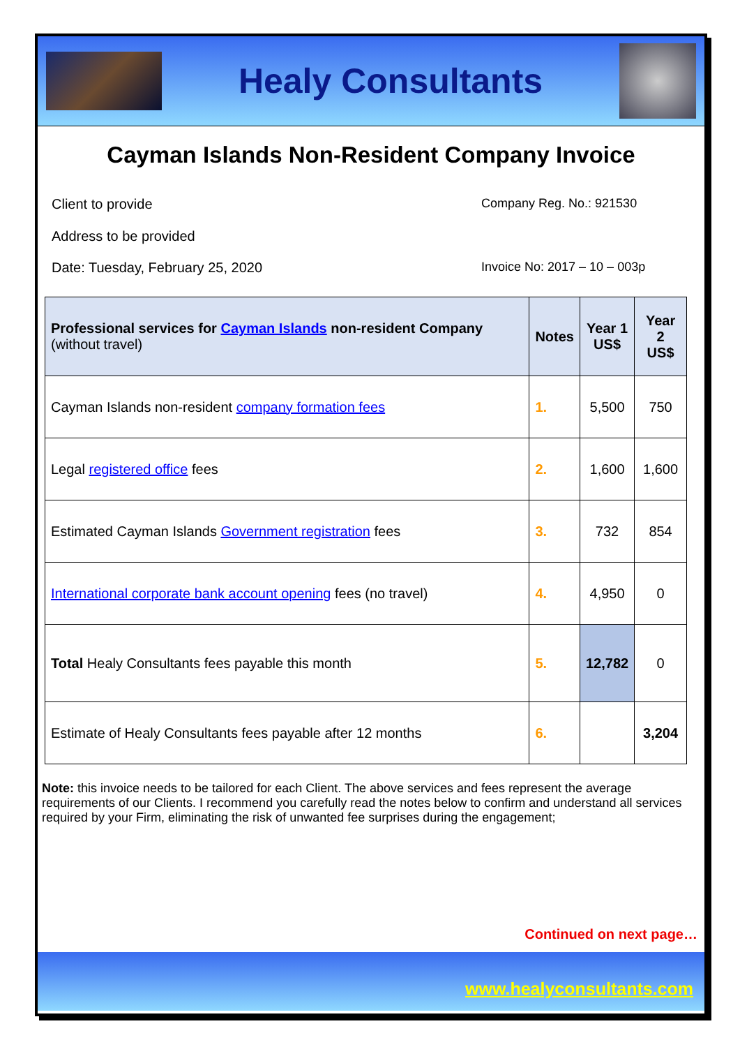Healy Consultants
Cayman Islands Non-Resident Company Invoice
Client to provide
Address to be provided
Company Reg. No.: 921530
Date: Tuesday, February 25, 2020
Invoice No: 2017 – 10 – 003p
| Professional services for Cayman Islands non-resident Company (without travel) | Notes | Year 1 US$ | Year 2 US$ |
| --- | --- | --- | --- |
| Cayman Islands non-resident company formation fees | 1. | 5,500 | 750 |
| Legal registered office fees | 2. | 1,600 | 1,600 |
| Estimated Cayman Islands Government registration fees | 3. | 732 | 854 |
| International corporate bank account opening fees (no travel) | 4. | 4,950 | 0 |
| Total Healy Consultants fees payable this month | 5. | 12,782 | 0 |
| Estimate of Healy Consultants fees payable after 12 months | 6. | | 3,204 |
Note: this invoice needs to be tailored for each Client. The above services and fees represent the average requirements of our Clients. I recommend you carefully read the notes below to confirm and understand all services required by your Firm, eliminating the risk of unwanted fee surprises during the engagement;
Continued on next page…
www.healyconsultants.com